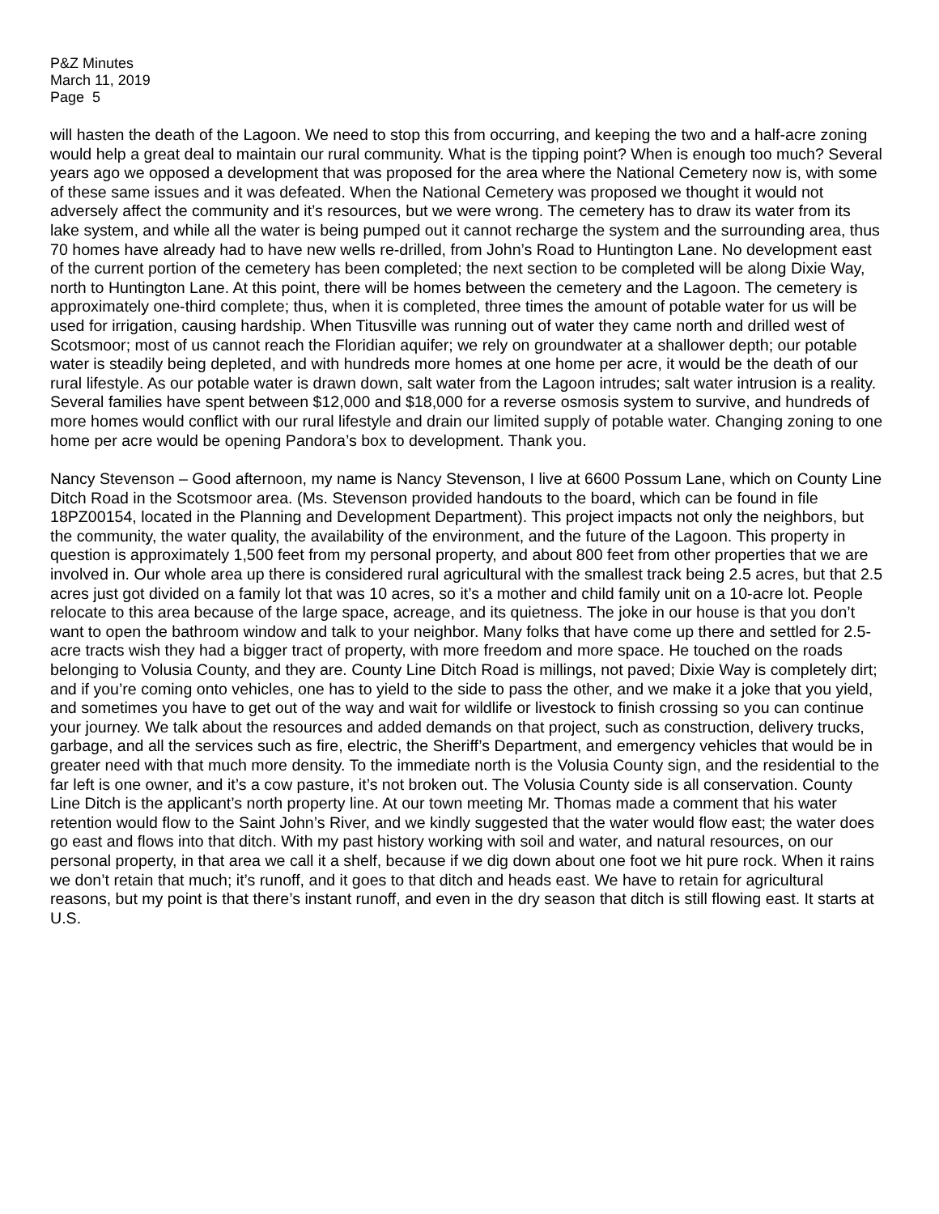P&Z Minutes
March 11, 2019
Page 5
will hasten the death of the Lagoon. We need to stop this from occurring, and keeping the two and a half-acre zoning would help a great deal to maintain our rural community. What is the tipping point? When is enough too much? Several years ago we opposed a development that was proposed for the area where the National Cemetery now is, with some of these same issues and it was defeated. When the National Cemetery was proposed we thought it would not adversely affect the community and it’s resources, but we were wrong. The cemetery has to draw its water from its lake system, and while all the water is being pumped out it cannot recharge the system and the surrounding area, thus 70 homes have already had to have new wells re-drilled, from John’s Road to Huntington Lane. No development east of the current portion of the cemetery has been completed; the next section to be completed will be along Dixie Way, north to Huntington Lane. At this point, there will be homes between the cemetery and the Lagoon. The cemetery is approximately one-third complete; thus, when it is completed, three times the amount of potable water for us will be used for irrigation, causing hardship. When Titusville was running out of water they came north and drilled west of Scotsmoor; most of us cannot reach the Floridian aquifer; we rely on groundwater at a shallower depth; our potable water is steadily being depleted, and with hundreds more homes at one home per acre, it would be the death of our rural lifestyle. As our potable water is drawn down, salt water from the Lagoon intrudes; salt water intrusion is a reality. Several families have spent between $12,000 and $18,000 for a reverse osmosis system to survive, and hundreds of more homes would conflict with our rural lifestyle and drain our limited supply of potable water. Changing zoning to one home per acre would be opening Pandora’s box to development. Thank you.
Nancy Stevenson – Good afternoon, my name is Nancy Stevenson, I live at 6600 Possum Lane, which on County Line Ditch Road in the Scotsmoor area. (Ms. Stevenson provided handouts to the board, which can be found in file 18PZ00154, located in the Planning and Development Department). This project impacts not only the neighbors, but the community, the water quality, the availability of the environment, and the future of the Lagoon. This property in question is approximately 1,500 feet from my personal property, and about 800 feet from other properties that we are involved in. Our whole area up there is considered rural agricultural with the smallest track being 2.5 acres, but that 2.5 acres just got divided on a family lot that was 10 acres, so it’s a mother and child family unit on a 10-acre lot. People relocate to this area because of the large space, acreage, and its quietness. The joke in our house is that you don’t want to open the bathroom window and talk to your neighbor. Many folks that have come up there and settled for 2.5-acre tracts wish they had a bigger tract of property, with more freedom and more space. He touched on the roads belonging to Volusia County, and they are. County Line Ditch Road is millings, not paved; Dixie Way is completely dirt; and if you’re coming onto vehicles, one has to yield to the side to pass the other, and we make it a joke that you yield, and sometimes you have to get out of the way and wait for wildlife or livestock to finish crossing so you can continue your journey. We talk about the resources and added demands on that project, such as construction, delivery trucks, garbage, and all the services such as fire, electric, the Sheriff’s Department, and emergency vehicles that would be in greater need with that much more density. To the immediate north is the Volusia County sign, and the residential to the far left is one owner, and it’s a cow pasture, it’s not broken out. The Volusia County side is all conservation. County Line Ditch is the applicant’s north property line. At our town meeting Mr. Thomas made a comment that his water retention would flow to the Saint John’s River, and we kindly suggested that the water would flow east; the water does go east and flows into that ditch. With my past history working with soil and water, and natural resources, on our personal property, in that area we call it a shelf, because if we dig down about one foot we hit pure rock. When it rains we don’t retain that much; it’s runoff, and it goes to that ditch and heads east. We have to retain for agricultural reasons, but my point is that there’s instant runoff, and even in the dry season that ditch is still flowing east. It starts at U.S.